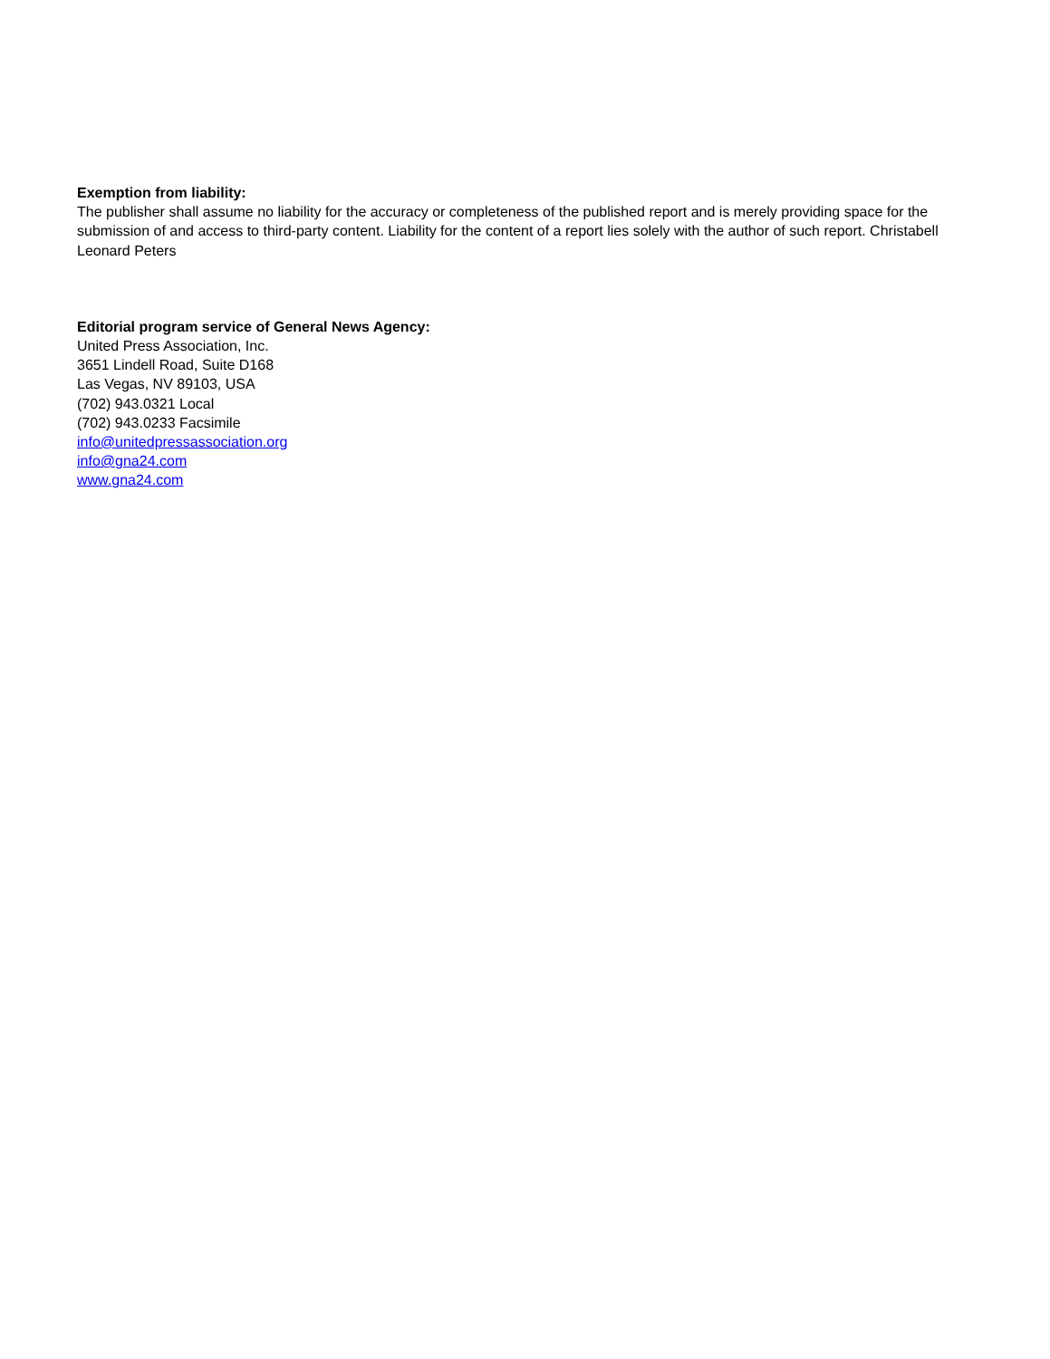Exemption from liability:
The publisher shall assume no liability for the accuracy or completeness of the published report and is merely providing space for the submission of and access to third-party content. Liability for the content of a report lies solely with the author of such report. Christabell Leonard Peters
Editorial program service of General News Agency:
United Press Association, Inc.
3651 Lindell Road, Suite D168
Las Vegas, NV 89103, USA
(702) 943.0321 Local
(702) 943.0233 Facsimile
info@unitedpressassociation.org
info@gna24.com
www.gna24.com